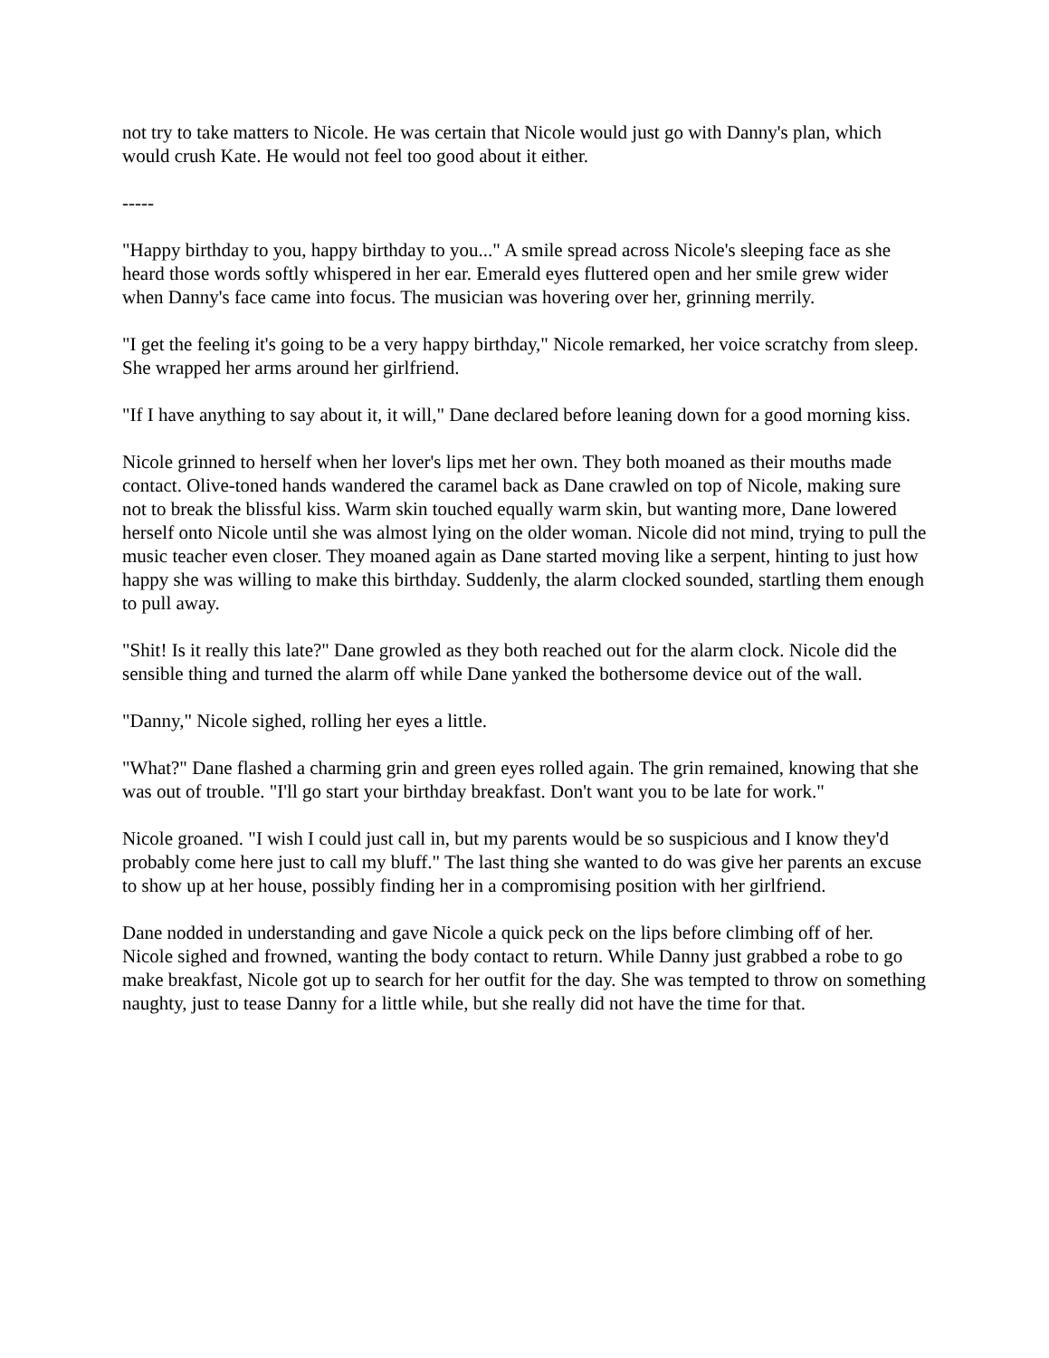not try to take matters to Nicole. He was certain that Nicole would just go with Danny's plan, which would crush Kate. He would not feel too good about it either.
-----
"Happy birthday to you, happy birthday to you..." A smile spread across Nicole's sleeping face as she heard those words softly whispered in her ear. Emerald eyes fluttered open and her smile grew wider when Danny's face came into focus. The musician was hovering over her, grinning merrily.
"I get the feeling it's going to be a very happy birthday," Nicole remarked, her voice scratchy from sleep. She wrapped her arms around her girlfriend.
"If I have anything to say about it, it will," Dane declared before leaning down for a good morning kiss.
Nicole grinned to herself when her lover's lips met her own. They both moaned as their mouths made contact. Olive-toned hands wandered the caramel back as Dane crawled on top of Nicole, making sure not to break the blissful kiss. Warm skin touched equally warm skin, but wanting more, Dane lowered herself onto Nicole until she was almost lying on the older woman. Nicole did not mind, trying to pull the music teacher even closer. They moaned again as Dane started moving like a serpent, hinting to just how happy she was willing to make this birthday. Suddenly, the alarm clocked sounded, startling them enough to pull away.
"Shit! Is it really this late?" Dane growled as they both reached out for the alarm clock. Nicole did the sensible thing and turned the alarm off while Dane yanked the bothersome device out of the wall.
"Danny," Nicole sighed, rolling her eyes a little.
"What?" Dane flashed a charming grin and green eyes rolled again. The grin remained, knowing that she was out of trouble. "I'll go start your birthday breakfast. Don't want you to be late for work."
Nicole groaned. "I wish I could just call in, but my parents would be so suspicious and I know they'd probably come here just to call my bluff." The last thing she wanted to do was give her parents an excuse to show up at her house, possibly finding her in a compromising position with her girlfriend.
Dane nodded in understanding and gave Nicole a quick peck on the lips before climbing off of her. Nicole sighed and frowned, wanting the body contact to return. While Danny just grabbed a robe to go make breakfast, Nicole got up to search for her outfit for the day. She was tempted to throw on something naughty, just to tease Danny for a little while, but she really did not have the time for that.